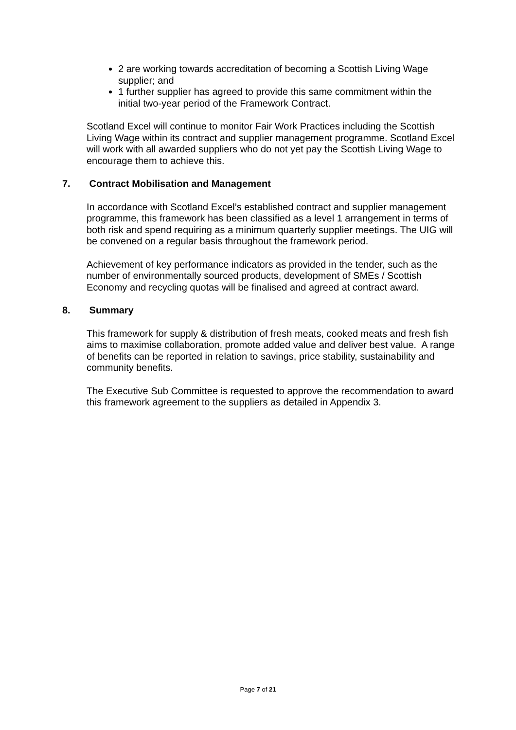2 are working towards accreditation of becoming a Scottish Living Wage supplier; and
1 further supplier has agreed to provide this same commitment within the initial two-year period of the Framework Contract.
Scotland Excel will continue to monitor Fair Work Practices including the Scottish Living Wage within its contract and supplier management programme. Scotland Excel will work with all awarded suppliers who do not yet pay the Scottish Living Wage to encourage them to achieve this.
7. Contract Mobilisation and Management
In accordance with Scotland Excel’s established contract and supplier management programme, this framework has been classified as a level 1 arrangement in terms of both risk and spend requiring as a minimum quarterly supplier meetings. The UIG will be convened on a regular basis throughout the framework period.
Achievement of key performance indicators as provided in the tender, such as the number of environmentally sourced products, development of SMEs / Scottish Economy and recycling quotas will be finalised and agreed at contract award.
8. Summary
This framework for supply & distribution of fresh meats, cooked meats and fresh fish aims to maximise collaboration, promote added value and deliver best value. A range of benefits can be reported in relation to savings, price stability, sustainability and community benefits.
The Executive Sub Committee is requested to approve the recommendation to award this framework agreement to the suppliers as detailed in Appendix 3.
Page 7 of 21